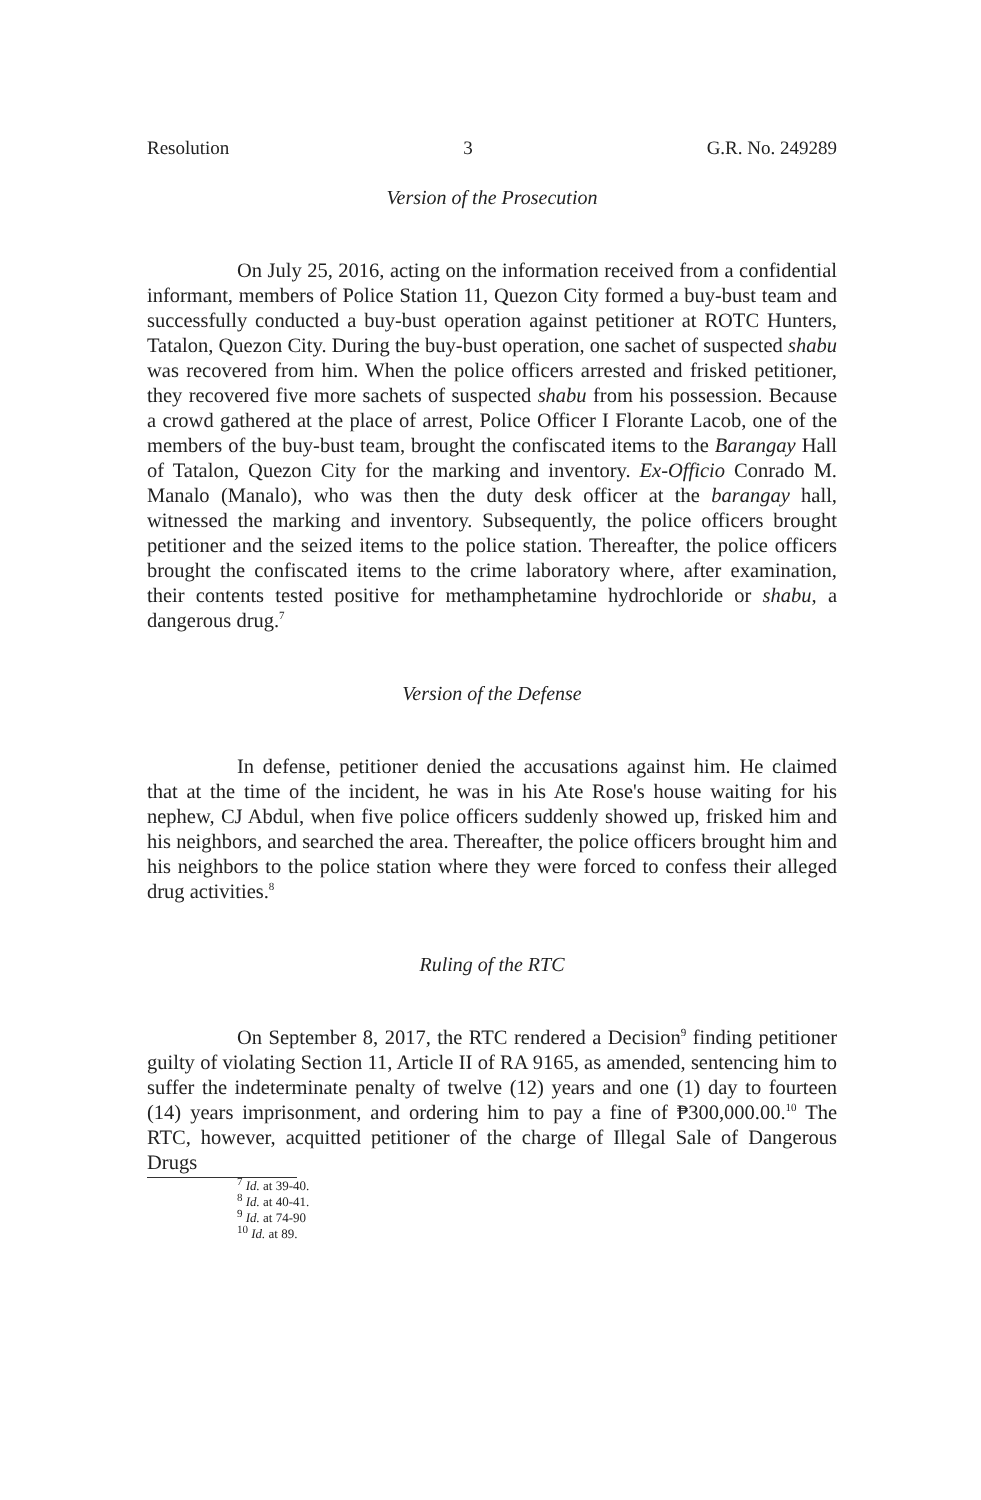Resolution 3 G.R. No. 249289
Version of the Prosecution
On July 25, 2016, acting on the information received from a confidential informant, members of Police Station 11, Quezon City formed a buy-bust team and successfully conducted a buy-bust operation against petitioner at ROTC Hunters, Tatalon, Quezon City. During the buy-bust operation, one sachet of suspected shabu was recovered from him. When the police officers arrested and frisked petitioner, they recovered five more sachets of suspected shabu from his possession. Because a crowd gathered at the place of arrest, Police Officer I Florante Lacob, one of the members of the buy-bust team, brought the confiscated items to the Barangay Hall of Tatalon, Quezon City for the marking and inventory. Ex-Officio Conrado M. Manalo (Manalo), who was then the duty desk officer at the barangay hall, witnessed the marking and inventory. Subsequently, the police officers brought petitioner and the seized items to the police station. Thereafter, the police officers brought the confiscated items to the crime laboratory where, after examination, their contents tested positive for methamphetamine hydrochloride or shabu, a dangerous drug.<sup>7</sup>
Version of the Defense
In defense, petitioner denied the accusations against him. He claimed that at the time of the incident, he was in his Ate Rose's house waiting for his nephew, CJ Abdul, when five police officers suddenly showed up, frisked him and his neighbors, and searched the area. Thereafter, the police officers brought him and his neighbors to the police station where they were forced to confess their alleged drug activities.<sup>8</sup>
Ruling of the RTC
On September 8, 2017, the RTC rendered a Decision<sup>9</sup> finding petitioner guilty of violating Section 11, Article II of RA 9165, as amended, sentencing him to suffer the indeterminate penalty of twelve (12) years and one (1) day to fourteen (14) years imprisonment, and ordering him to pay a fine of ₱300,000.00.<sup>10</sup> The RTC, however, acquitted petitioner of the charge of Illegal Sale of Dangerous Drugs
<sup>7</sup> Id. at 39-40.
<sup>8</sup> Id. at 40-41.
<sup>9</sup> Id. at 74-90
<sup>10</sup> Id. at 89.